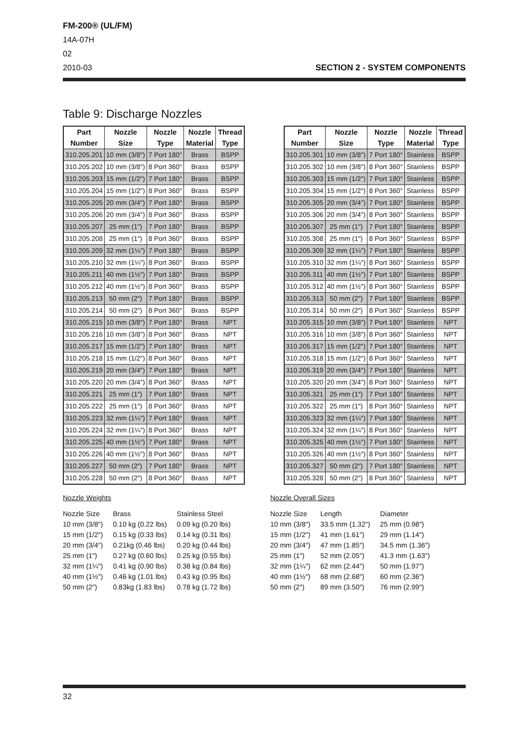FM-200® (UL/FM)
14A-07H
02
2010-03 SECTION 2 - SYSTEM COMPONENTS
Table 9: Discharge Nozzles
| Part | Nozzle | Nozzle | Nozzle | Thread |
| --- | --- | --- | --- | --- |
| Number | Size | Type | Material | Type |
| 310.205.201 | 10 mm (3/8″) | 7 Port 180° | Brass | BSPP |
| 310.205.202 | 10 mm (3/8″) | 8 Port 360° | Brass | BSPP |
| 310.205.203 | 15 mm (1/2″) | 7 Port 180° | Brass | BSPP |
| 310.205.204 | 15 mm (1/2″) | 8 Port 360° | Brass | BSPP |
| 310.205.205 | 20 mm (3/4″) | 7 Port 180° | Brass | BSPP |
| 310.205.206 | 20 mm (3/4″) | 8 Port 360° | Brass | BSPP |
| 310.205.207 | 25 mm (1″) | 7 Port 180° | Brass | BSPP |
| 310.205.208 | 25 mm (1″) | 8 Port 360° | Brass | BSPP |
| 310.205.209 | 32 mm (1¼″) | 7 Port 180° | Brass | BSPP |
| 310.205.210 | 32 mm (1¼″) | 8 Port 360° | Brass | BSPP |
| 310.205.211 | 40 mm (1½″) | 7 Port 180° | Brass | BSPP |
| 310.205.212 | 40 mm (1½″) | 8 Port 360° | Brass | BSPP |
| 310.205.213 | 50 mm (2″) | 7 Port 180° | Brass | BSPP |
| 310.205.214 | 50 mm (2″) | 8 Port 360° | Brass | BSPP |
| 310.205.215 | 10 mm (3/8″) | 7 Port 180° | Brass | NPT |
| 310.205.216 | 10 mm (3/8″) | 8 Port 360° | Brass | NPT |
| 310.205.217 | 15 mm (1/2″) | 7 Port 180° | Brass | NPT |
| 310.205.218 | 15 mm (1/2″) | 8 Port 360° | Brass | NPT |
| 310.205.219 | 20 mm (3/4″) | 7 Port 180° | Brass | NPT |
| 310.205.220 | 20 mm (3/4″) | 8 Port 360° | Brass | NPT |
| 310.205.221 | 25 mm (1″) | 7 Port 180° | Brass | NPT |
| 310.205.222 | 25 mm (1″) | 8 Port 360° | Brass | NPT |
| 310.205.223 | 32 mm (1¼″) | 7 Port 180° | Brass | NPT |
| 310.205.224 | 32 mm (1¼″) | 8 Port 360° | Brass | NPT |
| 310.205.225 | 40 mm (1½″) | 7 Port 180° | Brass | NPT |
| 310.205.226 | 40 mm (1½″) | 8 Port 360° | Brass | NPT |
| 310.205.227 | 50 mm (2″) | 7 Port 180° | Brass | NPT |
| 310.205.228 | 50 mm (2″) | 8 Port 360° | Brass | NPT |
| Part | Nozzle | Nozzle | Nozzle | Thread |
| --- | --- | --- | --- | --- |
| Number | Size | Type | Material | Type |
| 310.205.301 | 10 mm (3/8″) | 7 Port 180° | Stainless | BSPP |
| 310.205.302 | 10 mm (3/8″) | 8 Port 360° | Stainless | BSPP |
| 310.205.303 | 15 mm (1/2″) | 7 Port 180° | Stainless | BSPP |
| 310.205.304 | 15 mm (1/2″) | 8 Port 360° | Stainless | BSPP |
| 310.205.305 | 20 mm (3/4″) | 7 Port 180° | Stainless | BSPP |
| 310.205.306 | 20 mm (3/4″) | 8 Port 360° | Stainless | BSPP |
| 310.205.307 | 25 mm (1″) | 7 Port 180° | Stainless | BSPP |
| 310.205.308 | 25 mm (1″) | 8 Port 360° | Stainless | BSPP |
| 310.205.309 | 32 mm (1¼″) | 7 Port 180° | Stainless | BSPP |
| 310.205.310 | 32 mm (1¼″) | 8 Port 360° | Stainless | BSPP |
| 310.205.311 | 40 mm (1½″) | 7 Port 180° | Stainless | BSPP |
| 310.205.312 | 40 mm (1½″) | 8 Port 360° | Stainless | BSPP |
| 310.205.313 | 50 mm (2″) | 7 Port 180° | Stainless | BSPP |
| 310.205.314 | 50 mm (2″) | 8 Port 360° | Stainless | BSPP |
| 310.205.315 | 10 mm (3/8″) | 7 Port 180° | Stainless | NPT |
| 310.205.316 | 10 mm (3/8″) | 8 Port 360° | Stainless | NPT |
| 310.205.317 | 15 mm (1/2″) | 7 Port 180° | Stainless | NPT |
| 310.205.318 | 15 mm (1/2″) | 8 Port 360° | Stainless | NPT |
| 310.205.319 | 20 mm (3/4″) | 7 Port 180° | Stainless | NPT |
| 310.205.320 | 20 mm (3/4″) | 8 Port 360° | Stainless | NPT |
| 310.205.321 | 25 mm (1″) | 7 Port 180° | Stainless | NPT |
| 310.205.322 | 25 mm (1″) | 8 Port 360° | Stainless | NPT |
| 310.205.323 | 32 mm (1¼″) | 7 Port 180° | Stainless | NPT |
| 310.205.324 | 32 mm (1¼″) | 8 Port 360° | Stainless | NPT |
| 310.205.325 | 40 mm (1½″) | 7 Port 180° | Stainless | NPT |
| 310.205.326 | 40 mm (1½″) | 8 Port 360° | Stainless | NPT |
| 310.205.327 | 50 mm (2″) | 7 Port 180° | Stainless | NPT |
| 310.205.328 | 50 mm (2″) | 8 Port 360° | Stainless | NPT |
Nozzle Weights
| Nozzle Size | Brass | Stainless Steel |
| 10 mm (3/8″) | 0.10 kg (0.22 lbs) | 0.09 kg (0.20 lbs) |
| 15 mm (1/2″) | 0.15 kg (0.33 lbs) | 0.14 kg (0.31 lbs) |
| 20 mm (3/4″) | 0.21kg (0.46 lbs) | 0.20 kg (0.44 lbs) |
| 25 mm (1″) | 0.27 kg (0.60 lbs) | 0.25 kg (0.55 lbs) |
| 32 mm (1¼″) | 0.41 kg (0.90 lbs) | 0.38 kg (0.84 lbs) |
| 40 mm (1½″) | 0.46 kg (1.01 lbs) | 0.43 kg (0.95 lbs) |
| 50 mm (2″) | 0.83kg (1.83 lbs) | 0.78 kg (1.72 lbs) |
Nozzle Overall Sizes
| Nozzle Size | Length | Diameter |
| 10 mm (3/8″) | 33.5 mm (1.32″) | 25 mm (0.98″) |
| 15 mm (1/2″) | 41 mm (1.61″) | 29 mm (1.14″) |
| 20 mm (3/4″) | 47 mm (1.85″) | 34.5 mm (1.36″) |
| 25 mm (1″) | 52 mm (2.05″) | 41.3 mm (1.63″) |
| 32 mm (1¼″) | 62 mm (2.44″) | 50 mm (1.97″) |
| 40 mm (1½″) | 68 mm (2.68″) | 60 mm (2.36″) |
| 50 mm (2″) | 89 mm (3.50″) | 76 mm (2.99″) |
32